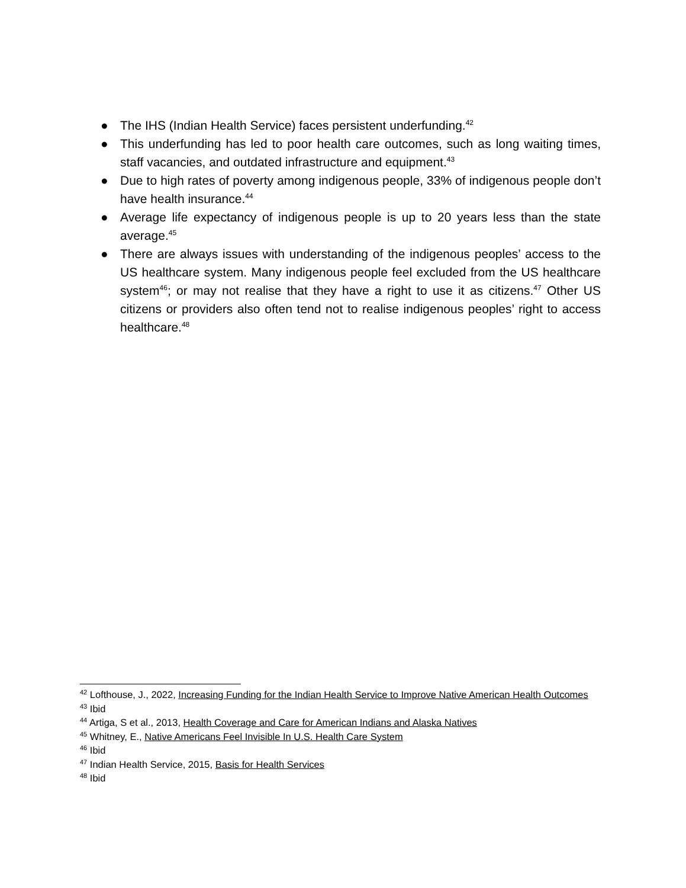● The IHS (Indian Health Service) faces persistent underfunding.<sup>42</sup>
● This underfunding has led to poor health care outcomes, such as long waiting times, staff vacancies, and outdated infrastructure and equipment.<sup>43</sup>
● Due to high rates of poverty among indigenous people, 33% of indigenous people don’t have health insurance.<sup>44</sup>
● Average life expectancy of indigenous people is up to 20 years less than the state average.<sup>45</sup>
● There are always issues with understanding of the indigenous peoples’ access to the US healthcare system. Many indigenous people feel excluded from the US healthcare system<sup>46</sup>; or may not realise that they have a right to use it as citizens.<sup>47</sup> Other US citizens or providers also often tend not to realise indigenous peoples’ right to access healthcare.<sup>48</sup>
<sup>42</sup> Lofthouse, J., 2022, Increasing Funding for the Indian Health Service to Improve Native American Health Outcomes
<sup>43</sup> Ibid
<sup>44</sup> Artiga, S et al., 2013, Health Coverage and Care for American Indians and Alaska Natives
<sup>45</sup> Whitney, E., Native Americans Feel Invisible In U.S. Health Care System
<sup>46</sup> Ibid
<sup>47</sup> Indian Health Service, 2015, Basis for Health Services
<sup>48</sup> Ibid